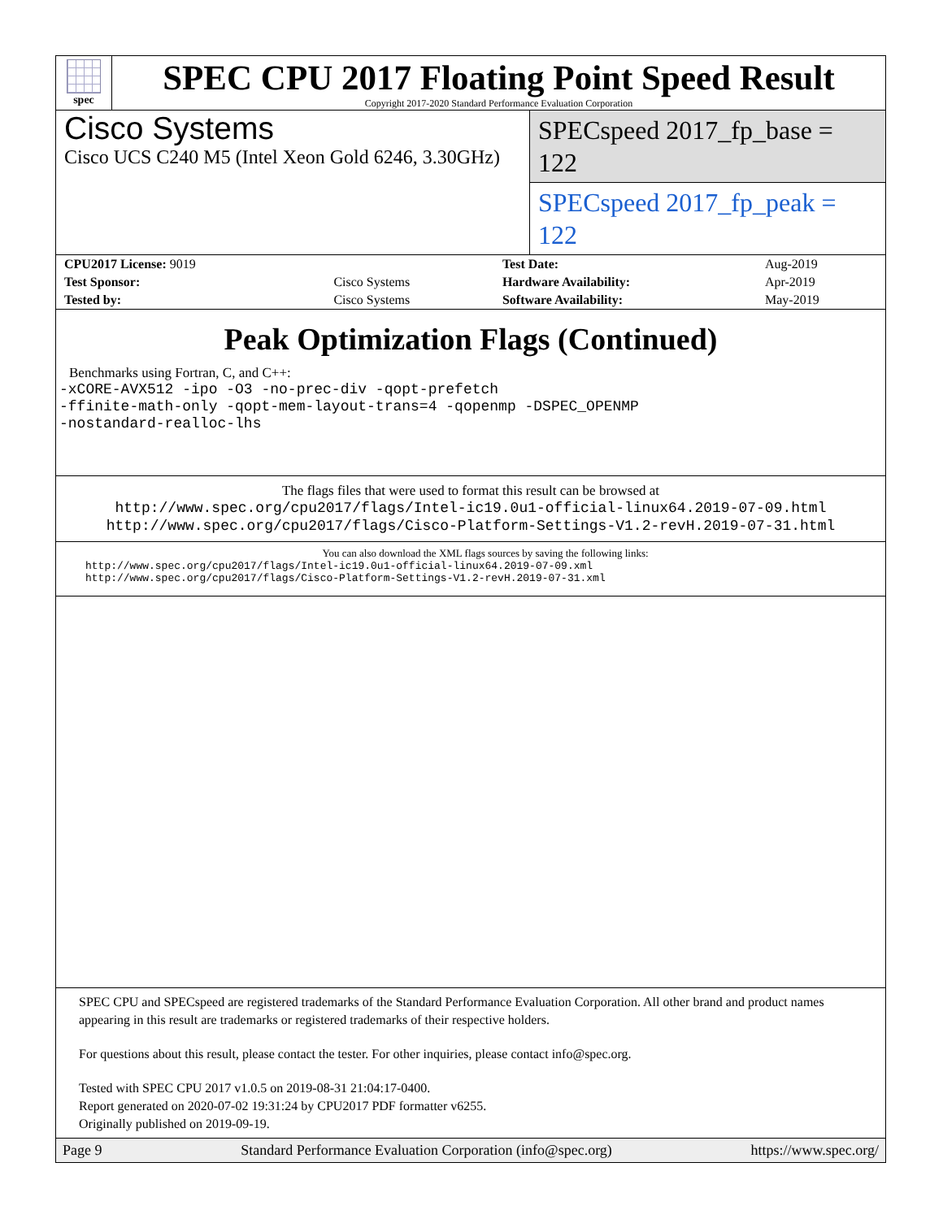spec
SPEC CPU 2017 Floating Point Speed Result
Copyright 2017-2020 Standard Performance Evaluation Corporation
Cisco Systems
Cisco UCS C240 M5 (Intel Xeon Gold 6246, 3.30GHz)
SPECspeed 2017_fp_base = 122
SPECspeed 2017_fp_peak = 122
| CPU2017 License: 9019 | | Test Date: | Aug-2019 |
| Test Sponsor: | Cisco Systems | Hardware Availability: | Apr-2019 |
| Tested by: | Cisco Systems | Software Availability: | May-2019 |
Peak Optimization Flags (Continued)
Benchmarks using Fortran, C, and C++:
-xCORE-AVX512 -ipo -O3 -no-prec-div -qopt-prefetch
-ffinite-math-only -qopt-mem-layout-trans=4 -qopenmp -DSPEC_OPENMP
-nostandard-realloc-lhs
The flags files that were used to format this result can be browsed at
http://www.spec.org/cpu2017/flags/Intel-ic19.0u1-official-linux64.2019-07-09.html
http://www.spec.org/cpu2017/flags/Cisco-Platform-Settings-V1.2-revH.2019-07-31.html
You can also download the XML flags sources by saving the following links:
http://www.spec.org/cpu2017/flags/Intel-ic19.0u1-official-linux64.2019-07-09.xml
http://www.spec.org/cpu2017/flags/Cisco-Platform-Settings-V1.2-revH.2019-07-31.xml
SPEC CPU and SPECspeed are registered trademarks of the Standard Performance Evaluation Corporation. All other brand and product names appearing in this result are trademarks or registered trademarks of their respective holders.
For questions about this result, please contact the tester. For other inquiries, please contact info@spec.org.
Tested with SPEC CPU 2017 v1.0.5 on 2019-08-31 21:04:17-0400.
Report generated on 2020-07-02 19:31:24 by CPU2017 PDF formatter v6255.
Originally published on 2019-09-19.
Page 9 Standard Performance Evaluation Corporation (info@spec.org) https://www.spec.org/